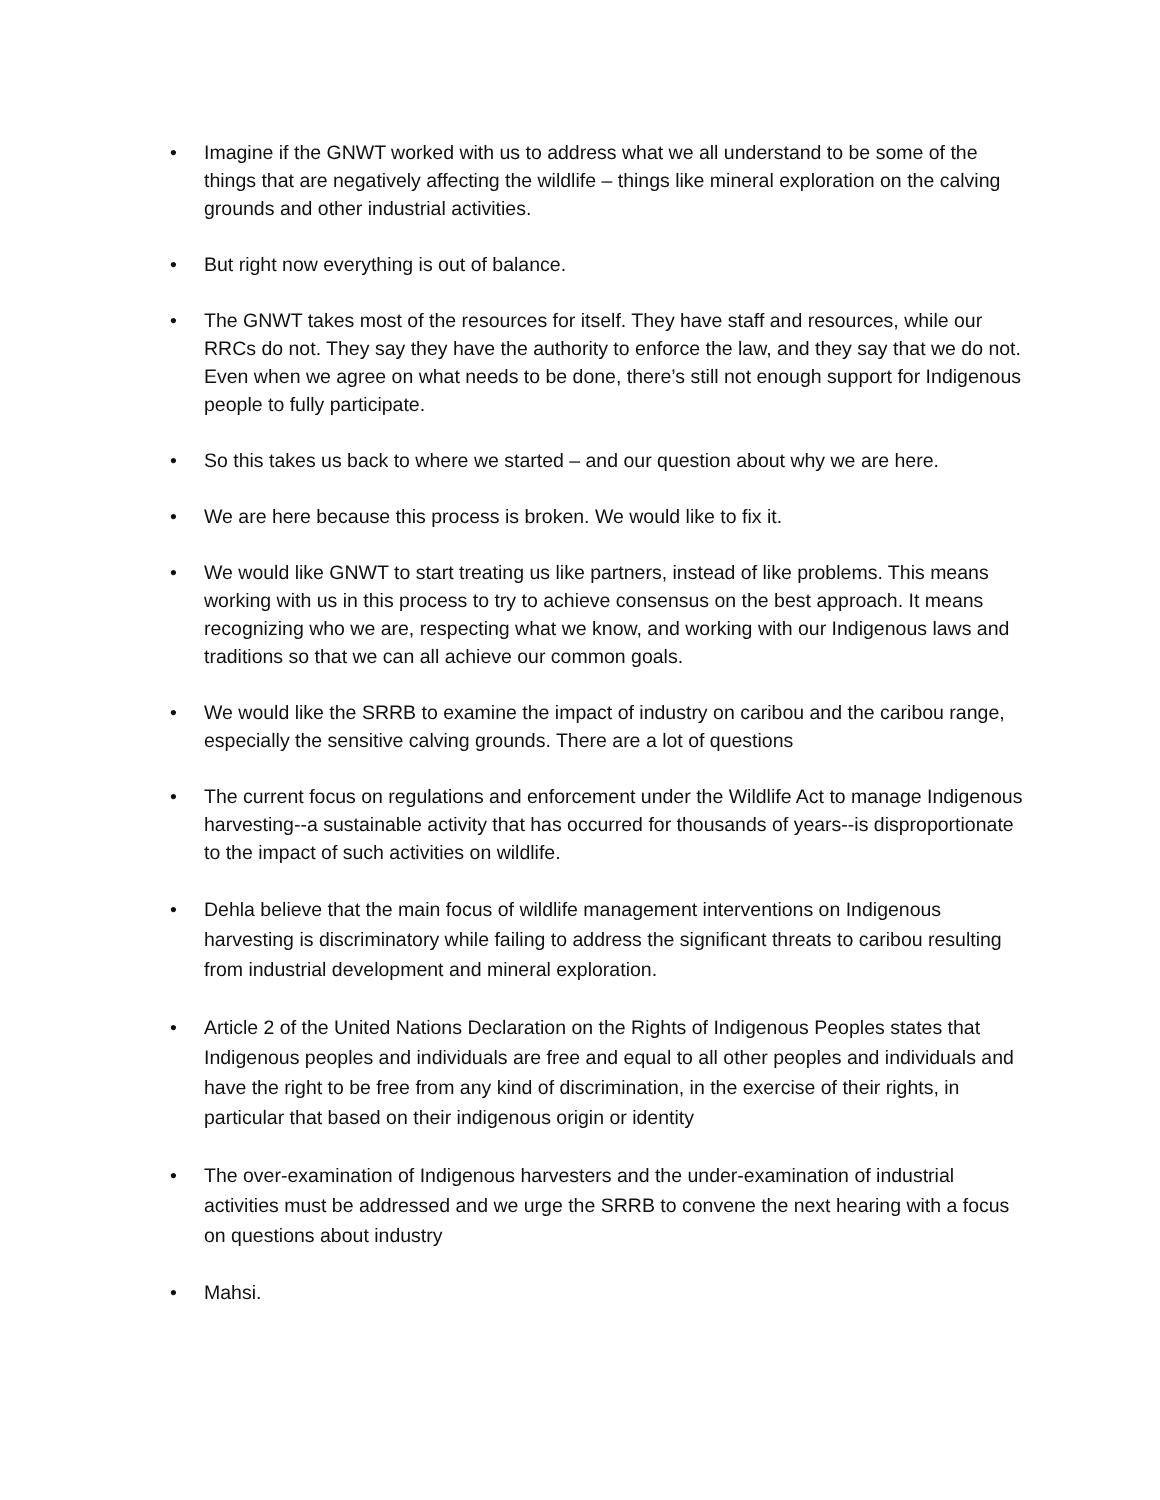• Imagine if the GNWT worked with us to address what we all understand to be some of the things that are negatively affecting the wildlife – things like mineral exploration on the calving grounds and other industrial activities.
• But right now everything is out of balance.
• The GNWT takes most of the resources for itself. They have staff and resources, while our RRCs do not. They say they have the authority to enforce the law, and they say that we do not. Even when we agree on what needs to be done, there’s still not enough support for Indigenous people to fully participate.
• So this takes us back to where we started – and our question about why we are here.
• We are here because this process is broken. We would like to fix it.
• We would like GNWT to start treating us like partners, instead of like problems. This means working with us in this process to try to achieve consensus on the best approach. It means recognizing who we are, respecting what we know, and working with our Indigenous laws and traditions so that we can all achieve our common goals.
• We would like the SRRB to examine the impact of industry on caribou and the caribou range, especially the sensitive calving grounds. There are a lot of questions
• The current focus on regulations and enforcement under the Wildlife Act to manage Indigenous harvesting--a sustainable activity that has occurred for thousands of years--is disproportionate to the impact of such activities on wildlife.
• Dehla believe that the main focus of wildlife management interventions on Indigenous harvesting is discriminatory while failing to address the significant threats to caribou resulting from industrial development and mineral exploration.
• Article 2 of the United Nations Declaration on the Rights of Indigenous Peoples states that Indigenous peoples and individuals are free and equal to all other peoples and individuals and have the right to be free from any kind of discrimination, in the exercise of their rights, in particular that based on their indigenous origin or identity
• The over-examination of Indigenous harvesters and the under-examination of industrial activities must be addressed and we urge the SRRB to convene the next hearing with a focus on questions about industry
• Mahsi.